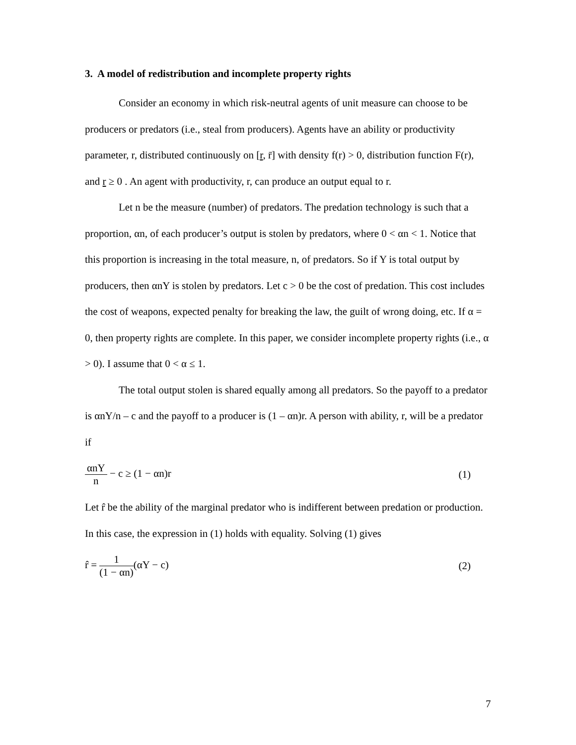3. A model of redistribution and incomplete property rights
Consider an economy in which risk-neutral agents of unit measure can choose to be producers or predators (i.e., steal from producers). Agents have an ability or productivity parameter, r, distributed continuously on [r, r̄] with density f(r) > 0, distribution function F(r), and r ≥ 0 . An agent with productivity, r, can produce an output equal to r.
Let n be the measure (number) of predators. The predation technology is such that a proportion, αn, of each producer’s output is stolen by predators, where 0 < αn < 1. Notice that this proportion is increasing in the total measure, n, of predators. So if Y is total output by producers, then αnY is stolen by predators. Let c > 0 be the cost of predation. This cost includes the cost of weapons, expected penalty for breaking the law, the guilt of wrong doing, etc. If α = 0, then property rights are complete. In this paper, we consider incomplete property rights (i.e., α > 0). I assume that 0 < α ≤ 1.
The total output stolen is shared equally among all predators. So the payoff to a predator is αnY/n – c and the payoff to a producer is (1 – αn)r. A person with ability, r, will be a predator if
αnY n − c ≥ (1 − αn)r (1)
Let r̂ be the ability of the marginal predator who is indifferent between predation or production. In this case, the expression in (1) holds with equality. Solving (1) gives
r̂ = 1 (1 − αn)(αY − c) (2)
7